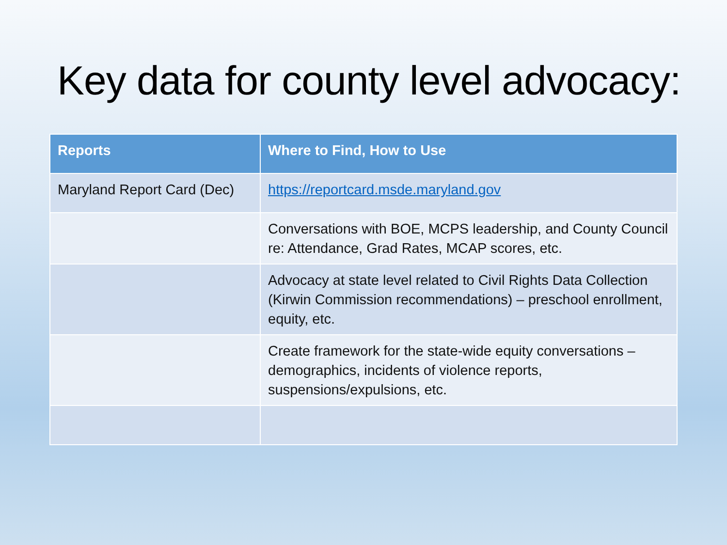Key data for county level advocacy:
| Reports | Where to Find, How to Use |
| --- | --- |
| Maryland Report Card (Dec) | https://reportcard.msde.maryland.gov |
| | Conversations with BOE, MCPS leadership, and County Council re: Attendance, Grad Rates, MCAP scores, etc. |
| | Advocacy at state level related to Civil Rights Data Collection (Kirwin Commission recommendations) – preschool enrollment, equity, etc. |
| | Create framework for the state-wide equity conversations – demographics, incidents of violence reports, suspensions/expulsions, etc. |